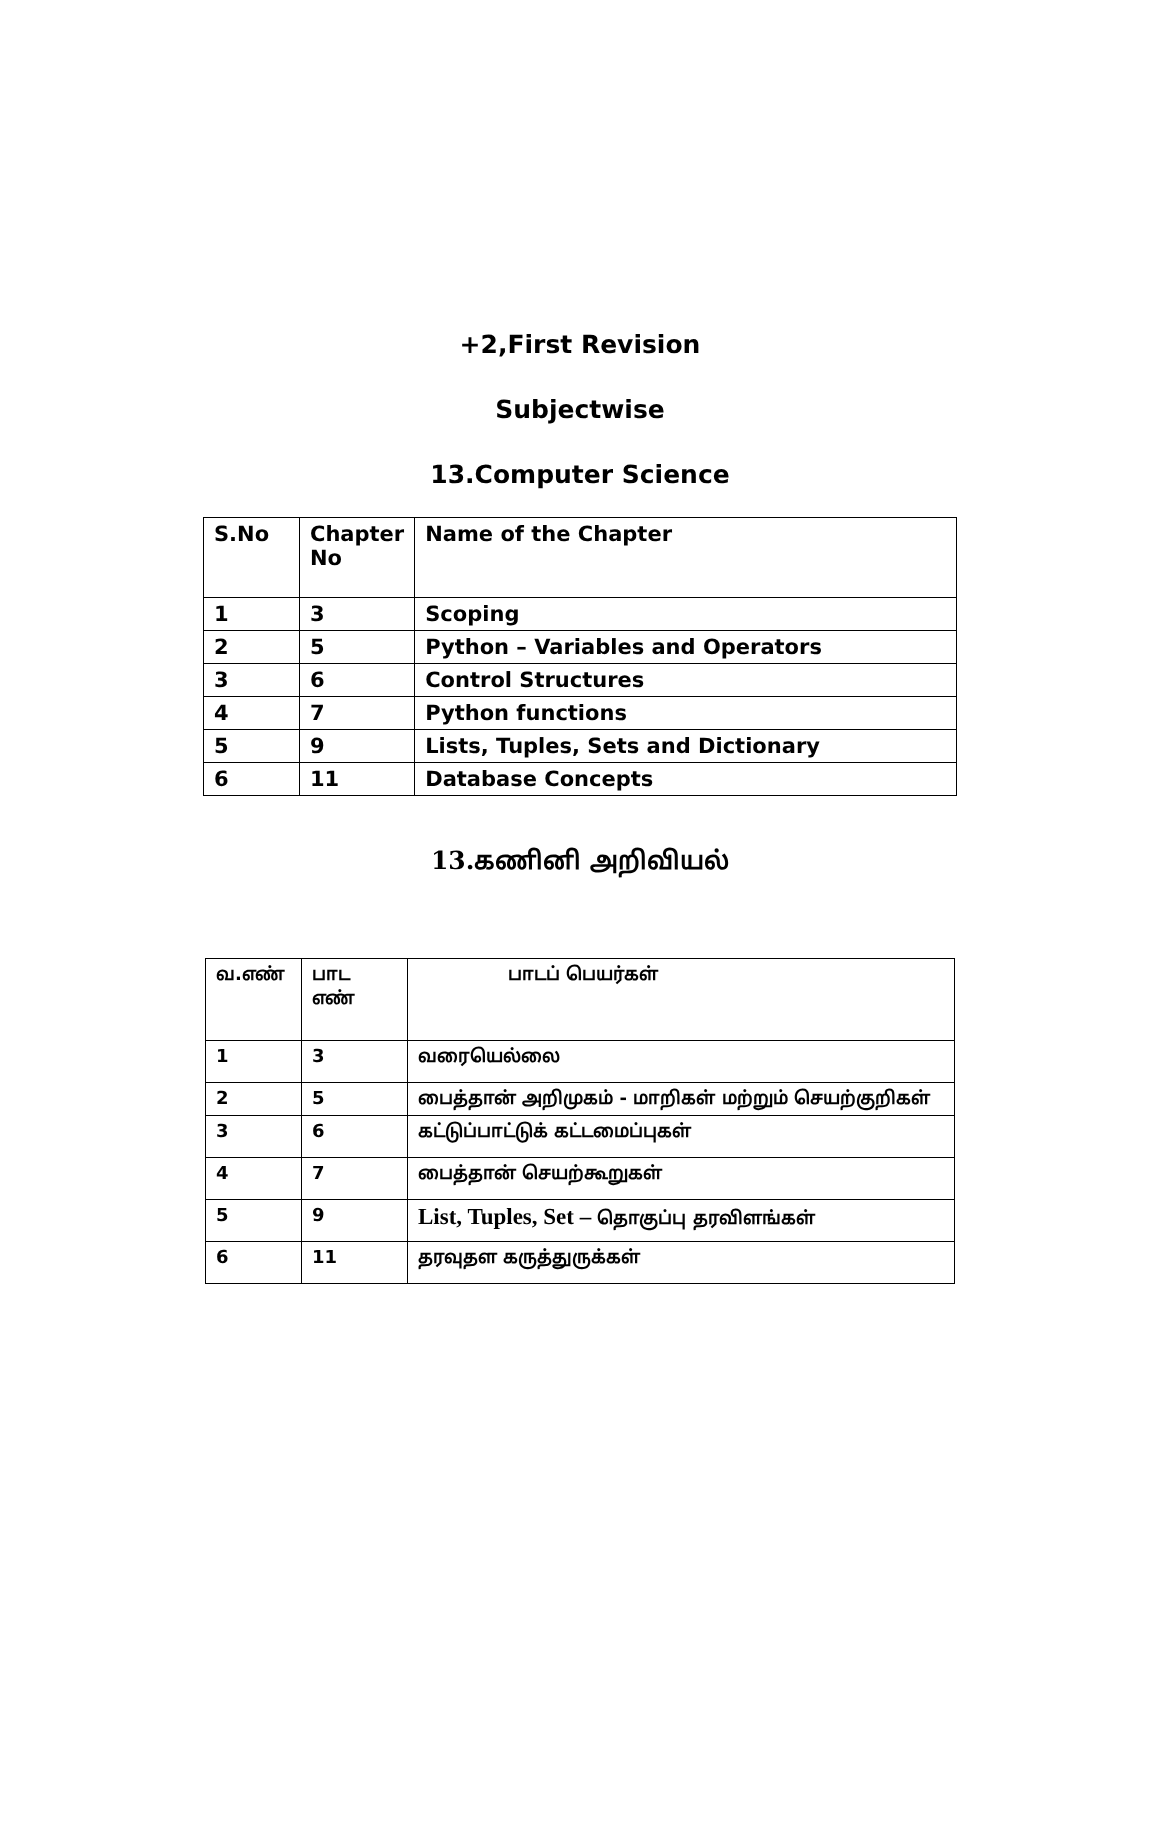+2,First Revision
Subjectwise
13.Computer Science
| S.No | Chapter No | Name of the Chapter |
| --- | --- | --- |
| 1 | 3 | Scoping |
| 2 | 5 | Python – Variables and Operators |
| 3 | 6 | Control Structures |
| 4 | 7 | Python functions |
| 5 | 9 | Lists, Tuples, Sets and Dictionary |
| 6 | 11 | Database Concepts |
13.கணினி அறிவியல்
| வ.எண் | பாட எண் | பாடப் பெயர்கள் |
| --- | --- | --- |
| 1 | 3 | வரையெல்லை |
| 2 | 5 | பைத்தான் அறிமுகம் - மாறிகள் மற்றும் செயற்குறிகள் |
| 3 | 6 | கட்டுப்பாட்டுக் கட்டமைப்புகள் |
| 4 | 7 | பைத்தான் செயற்கூறுகள் |
| 5 | 9 | List, Tuples, Set – தொகுப்பு தரவிளங்கள் |
| 6 | 11 | தரவுதள கருத்துருக்கள் |